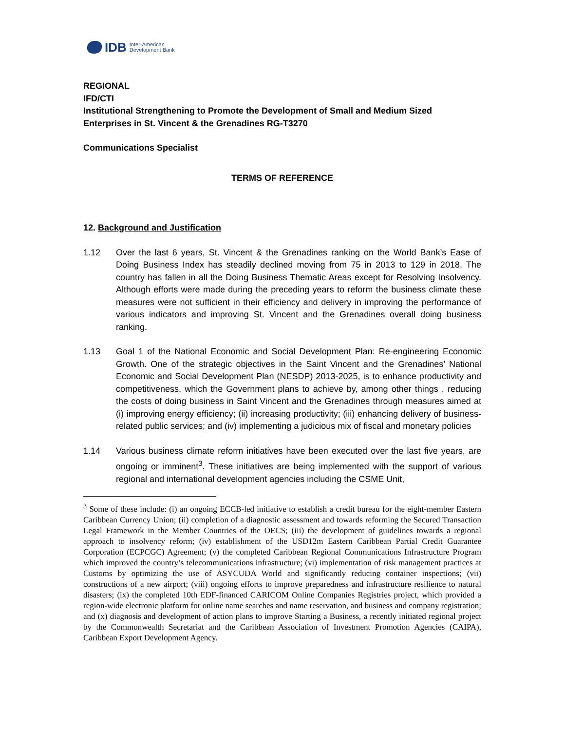IDB Inter-American
Development Bank
REGIONAL
IFD/CTI
Institutional Strengthening to Promote the Development of Small and Medium Sized Enterprises in St. Vincent & the Grenadines RG-T3270
Communications Specialist
TERMS OF REFERENCE
12. Background and Justification
1.12 Over the last 6 years, St. Vincent & the Grenadines ranking on the World Bank’s Ease of Doing Business Index has steadily declined moving from 75 in 2013 to 129 in 2018. The country has fallen in all the Doing Business Thematic Areas except for Resolving Insolvency. Although efforts were made during the preceding years to reform the business climate these measures were not sufficient in their efficiency and delivery in improving the performance of various indicators and improving St. Vincent and the Grenadines overall doing business ranking.
1.13 Goal 1 of the National Economic and Social Development Plan: Re-engineering Economic Growth. One of the strategic objectives in the Saint Vincent and the Grenadines’ National Economic and Social Development Plan (NESDP) 2013-2025, is to enhance productivity and competitiveness, which the Government plans to achieve by, among other things , reducing the costs of doing business in Saint Vincent and the Grenadines through measures aimed at (i) improving energy efficiency; (ii) increasing productivity; (iii) enhancing delivery of business-related public services; and (iv) implementing a judicious mix of fiscal and monetary policies
1.14 Various business climate reform initiatives have been executed over the last five years, are ongoing or imminent<sup>3</sup>. These initiatives are being implemented with the support of various regional and international development agencies including the CSME Unit,
<sup>3</sup> Some of these include: (i) an ongoing ECCB-led initiative to establish a credit bureau for the eight-member Eastern Caribbean Currency Union; (ii) completion of a diagnostic assessment and towards reforming the Secured Transaction Legal Framework in the Member Countries of the OECS; (iii) the development of guidelines towards a regional approach to insolvency reform; (iv) establishment of the USD12m Eastern Caribbean Partial Credit Guarantee Corporation (ECPCGC) Agreement; (v) the completed Caribbean Regional Communications Infrastructure Program which improved the country’s telecommunications infrastructure; (vi) implementation of risk management practices at Customs by optimizing the use of ASYCUDA World and significantly reducing container inspections; (vii) constructions of a new airport; (viii) ongoing efforts to improve preparedness and infrastructure resilience to natural disasters; (ix) the completed 10th EDF-financed CARICOM Online Companies Registries project, which provided a region-wide electronic platform for online name searches and name reservation, and business and company registration; and (x) diagnosis and development of action plans to improve Starting a Business, a recently initiated regional project by the Commonwealth Secretariat and the Caribbean Association of Investment Promotion Agencies (CAIPA), Caribbean Export Development Agency.